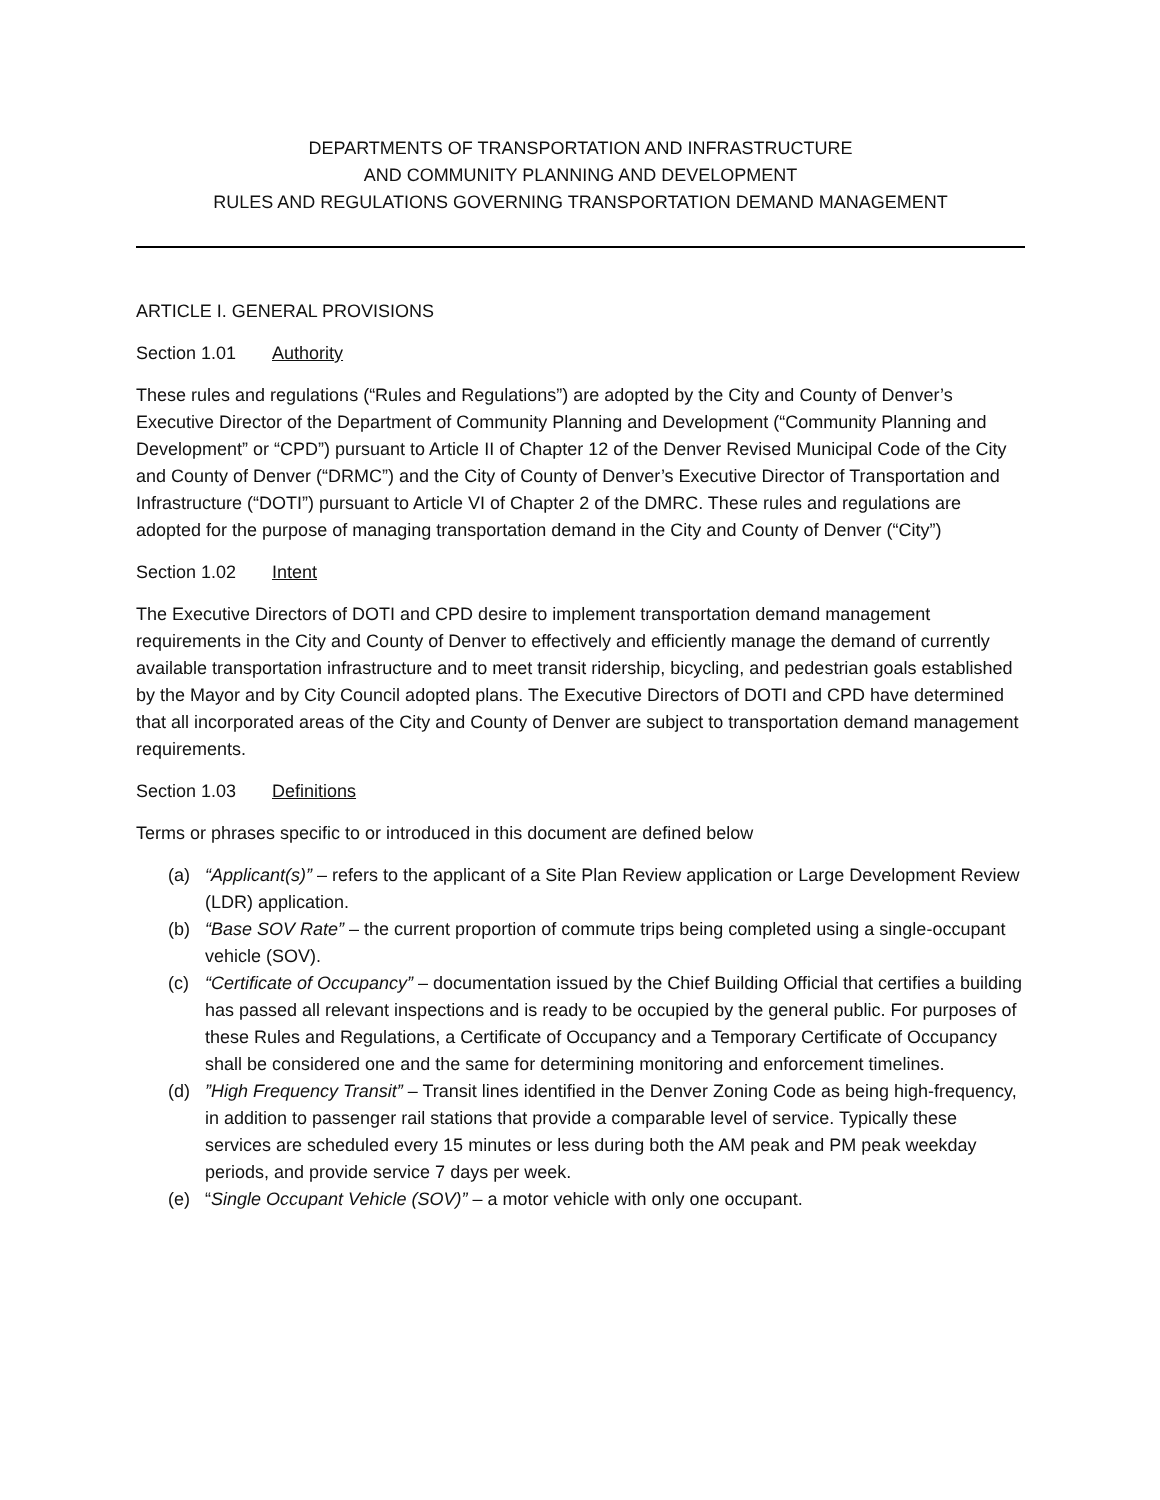DEPARTMENTS OF TRANSPORTATION AND INFRASTRUCTURE
AND COMMUNITY PLANNING AND DEVELOPMENT
RULES AND REGULATIONS GOVERNING TRANSPORTATION DEMAND MANAGEMENT
ARTICLE I. GENERAL PROVISIONS
Section 1.01 Authority
These rules and regulations (“Rules and Regulations”) are adopted by the City and County of Denver’s Executive Director of the Department of Community Planning and Development (“Community Planning and Development” or “CPD”) pursuant to Article II of Chapter 12 of the Denver Revised Municipal Code of the City and County of Denver (“DRMC”) and the City of County of Denver’s Executive Director of Transportation and Infrastructure (“DOTI”) pursuant to Article VI of Chapter 2 of the DMRC. These rules and regulations are adopted for the purpose of managing transportation demand in the City and County of Denver (“City”)
Section 1.02 Intent
The Executive Directors of DOTI and CPD desire to implement transportation demand management requirements in the City and County of Denver to effectively and efficiently manage the demand of currently available transportation infrastructure and to meet transit ridership, bicycling, and pedestrian goals established by the Mayor and by City Council adopted plans. The Executive Directors of DOTI and CPD have determined that all incorporated areas of the City and County of Denver are subject to transportation demand management requirements.
Section 1.03 Definitions
Terms or phrases specific to or introduced in this document are defined below
(a) “Applicant(s)” – refers to the applicant of a Site Plan Review application or Large Development Review (LDR) application.
(b) “Base SOV Rate” – the current proportion of commute trips being completed using a single-occupant vehicle (SOV).
(c) “Certificate of Occupancy” – documentation issued by the Chief Building Official that certifies a building has passed all relevant inspections and is ready to be occupied by the general public. For purposes of these Rules and Regulations, a Certificate of Occupancy and a Temporary Certificate of Occupancy shall be considered one and the same for determining monitoring and enforcement timelines.
(d)”High Frequency Transit” – Transit lines identified in the Denver Zoning Code as being high-frequency, in addition to passenger rail stations that provide a comparable level of service. Typically these services are scheduled every 15 minutes or less during both the AM peak and PM peak weekday periods, and provide service 7 days per week.
(e) “Single Occupant Vehicle (SOV)” – a motor vehicle with only one occupant.